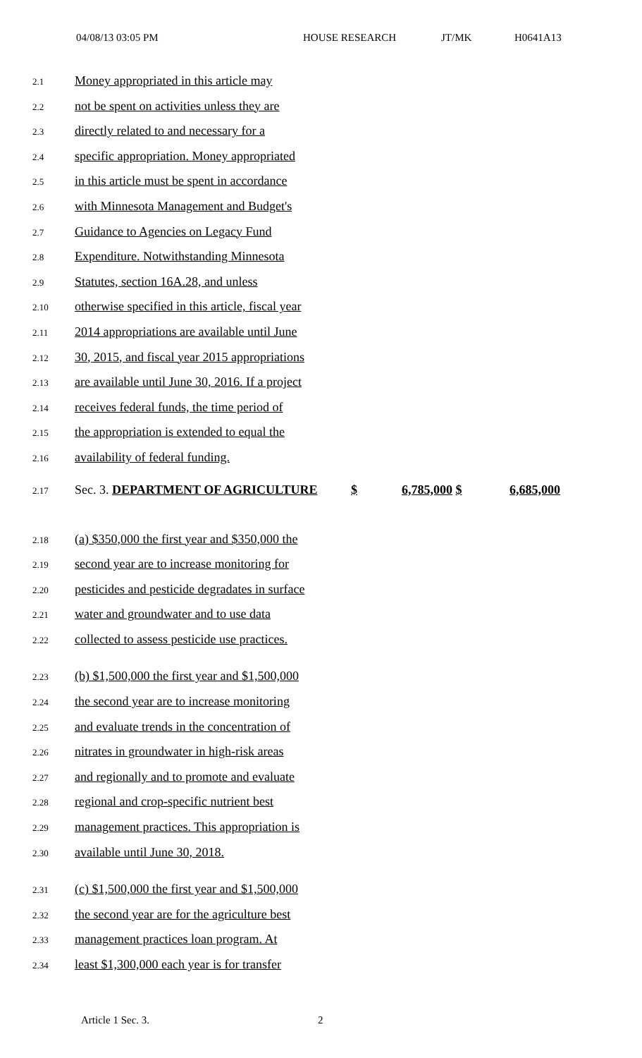04/08/13 03:05 PM HOUSE RESEARCH JT/MK H0641A13
2.1 Money appropriated in this article may
2.2 not be spent on activities unless they are
2.3 directly related to and necessary for a
2.4 specific appropriation. Money appropriated
2.5 in this article must be spent in accordance
2.6 with Minnesota Management and Budget's
2.7 Guidance to Agencies on Legacy Fund
2.8 Expenditure. Notwithstanding Minnesota
2.9 Statutes, section 16A.28, and unless
2.10 otherwise specified in this article, fiscal year
2.11 2014 appropriations are available until June
2.12 30, 2015, and fiscal year 2015 appropriations
2.13 are available until June 30, 2016. If a project
2.14 receives federal funds, the time period of
2.15 the appropriation is extended to equal the
2.16 availability of federal funding.
2.17 Sec. 3. DEPARTMENT OF AGRICULTURE $ 6,785,000 $ 6,685,000
2.18 (a) $350,000 the first year and $350,000 the
2.19 second year are to increase monitoring for
2.20 pesticides and pesticide degradates in surface
2.21 water and groundwater and to use data
2.22 collected to assess pesticide use practices.
2.23 (b) $1,500,000 the first year and $1,500,000
2.24 the second year are to increase monitoring
2.25 and evaluate trends in the concentration of
2.26 nitrates in groundwater in high-risk areas
2.27 and regionally and to promote and evaluate
2.28 regional and crop-specific nutrient best
2.29 management practices. This appropriation is
2.30 available until June 30, 2018.
2.31 (c) $1,500,000 the first year and $1,500,000
2.32 the second year are for the agriculture best
2.33 management practices loan program. At
2.34 least $1,300,000 each year is for transfer
Article 1 Sec. 3. 2